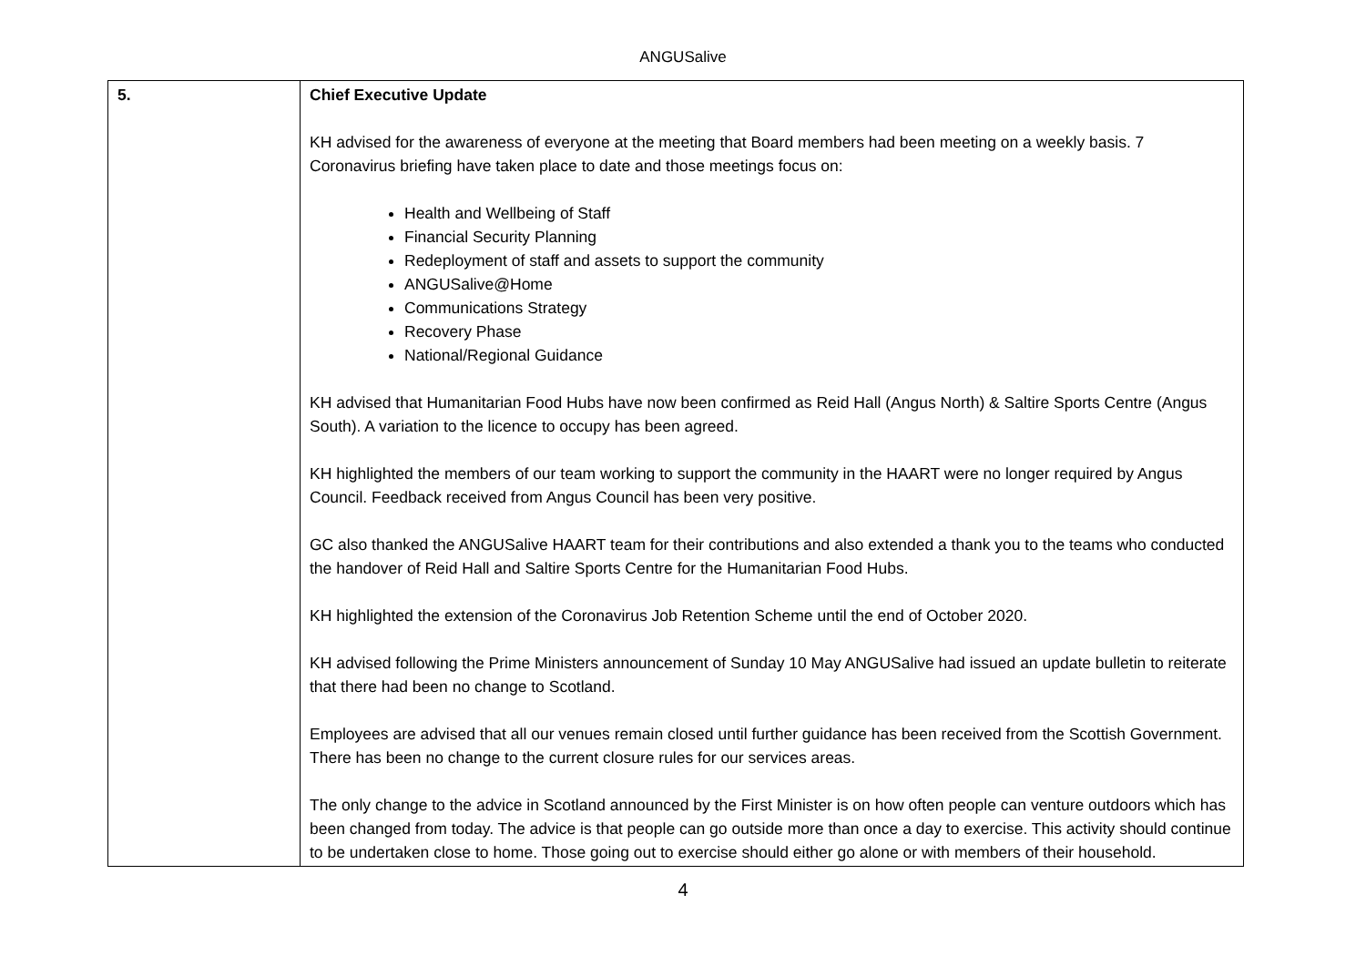ANGUSalive
| 5. | Chief Executive Update KH advised for the awareness of everyone at the meeting that Board members had been meeting on a weekly basis. 7 Coronavirus briefing have taken place to date and those meetings focus on: Health and Wellbeing of Staff Financial Security Planning Redeployment of staff and assets to support the community ANGUSalive@Home Communications Strategy Recovery Phase National/Regional Guidance KH advised that Humanitarian Food Hubs have now been confirmed as Reid Hall (Angus North) & Saltire Sports Centre (Angus South). A variation to the licence to occupy has been agreed. KH highlighted the members of our team working to support the community in the HAART were no longer required by Angus Council. Feedback received from Angus Council has been very positive. GC also thanked the ANGUSalive HAART team for their contributions and also extended a thank you to the teams who conducted the handover of Reid Hall and Saltire Sports Centre for the Humanitarian Food Hubs. KH highlighted the extension of the Coronavirus Job Retention Scheme until the end of October 2020. KH advised following the Prime Ministers announcement of Sunday 10 May ANGUSalive had issued an update bulletin to reiterate that there had been no change to Scotland. Employees are advised that all our venues remain closed until further guidance has been received from the Scottish Government. There has been no change to the current closure rules for our services areas. The only change to the advice in Scotland announced by the First Minister is on how often people can venture outdoors which has been changed from today. The advice is that people can go outside more than once a day to exercise. This activity should continue to be undertaken close to home. Those going out to exercise should either go alone or with members of their household. |
4